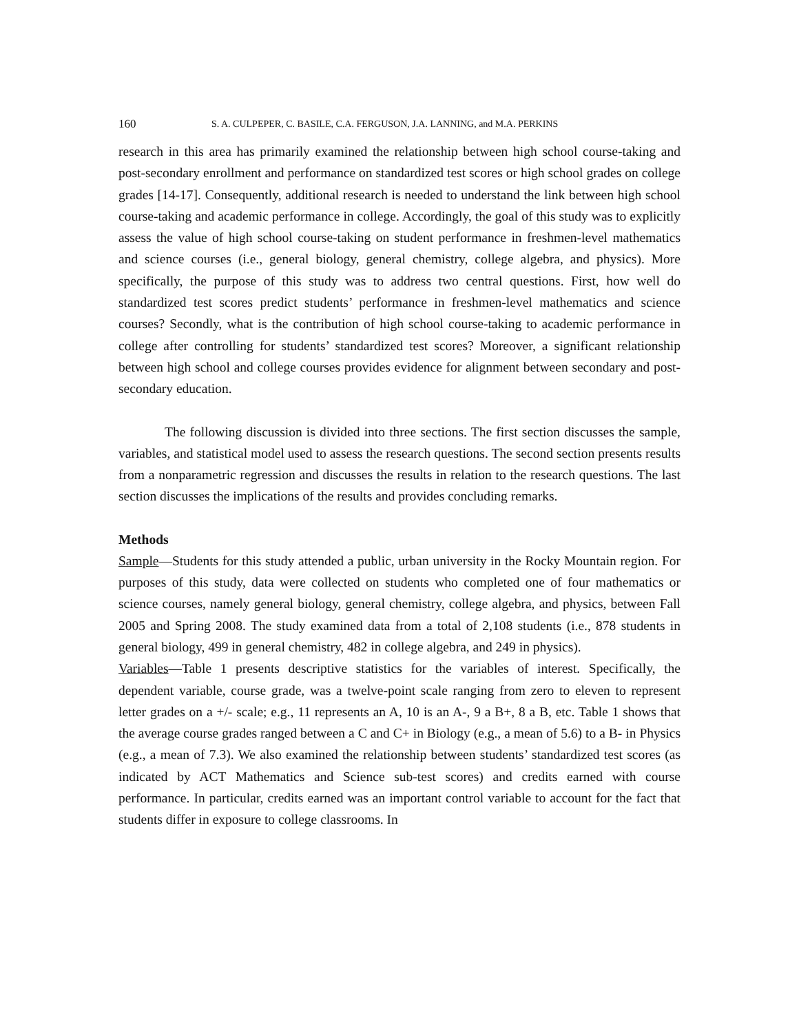160 S. A. CULPEPER, C. BASILE, C.A. FERGUSON, J.A. LANNING, and M.A. PERKINS
research in this area has primarily examined the relationship between high school course-taking and post-secondary enrollment and performance on standardized test scores or high school grades on college grades [14-17]. Consequently, additional research is needed to understand the link between high school course-taking and academic performance in college. Accordingly, the goal of this study was to explicitly assess the value of high school course-taking on student performance in freshmen-level mathematics and science courses (i.e., general biology, general chemistry, college algebra, and physics). More specifically, the purpose of this study was to address two central questions. First, how well do standardized test scores predict students’ performance in freshmen-level mathematics and science courses? Secondly, what is the contribution of high school course-taking to academic performance in college after controlling for students’ standardized test scores? Moreover, a significant relationship between high school and college courses provides evidence for alignment between secondary and post-secondary education.
The following discussion is divided into three sections. The first section discusses the sample, variables, and statistical model used to assess the research questions. The second section presents results from a nonparametric regression and discusses the results in relation to the research questions. The last section discusses the implications of the results and provides concluding remarks.
Methods
Sample—Students for this study attended a public, urban university in the Rocky Mountain region. For purposes of this study, data were collected on students who completed one of four mathematics or science courses, namely general biology, general chemistry, college algebra, and physics, between Fall 2005 and Spring 2008. The study examined data from a total of 2,108 students (i.e., 878 students in general biology, 499 in general chemistry, 482 in college algebra, and 249 in physics).
Variables—Table 1 presents descriptive statistics for the variables of interest. Specifically, the dependent variable, course grade, was a twelve-point scale ranging from zero to eleven to represent letter grades on a +/- scale; e.g., 11 represents an A, 10 is an A-, 9 a B+, 8 a B, etc. Table 1 shows that the average course grades ranged between a C and C+ in Biology (e.g., a mean of 5.6) to a B- in Physics (e.g., a mean of 7.3). We also examined the relationship between students’ standardized test scores (as indicated by ACT Mathematics and Science sub-test scores) and credits earned with course performance. In particular, credits earned was an important control variable to account for the fact that students differ in exposure to college classrooms. In